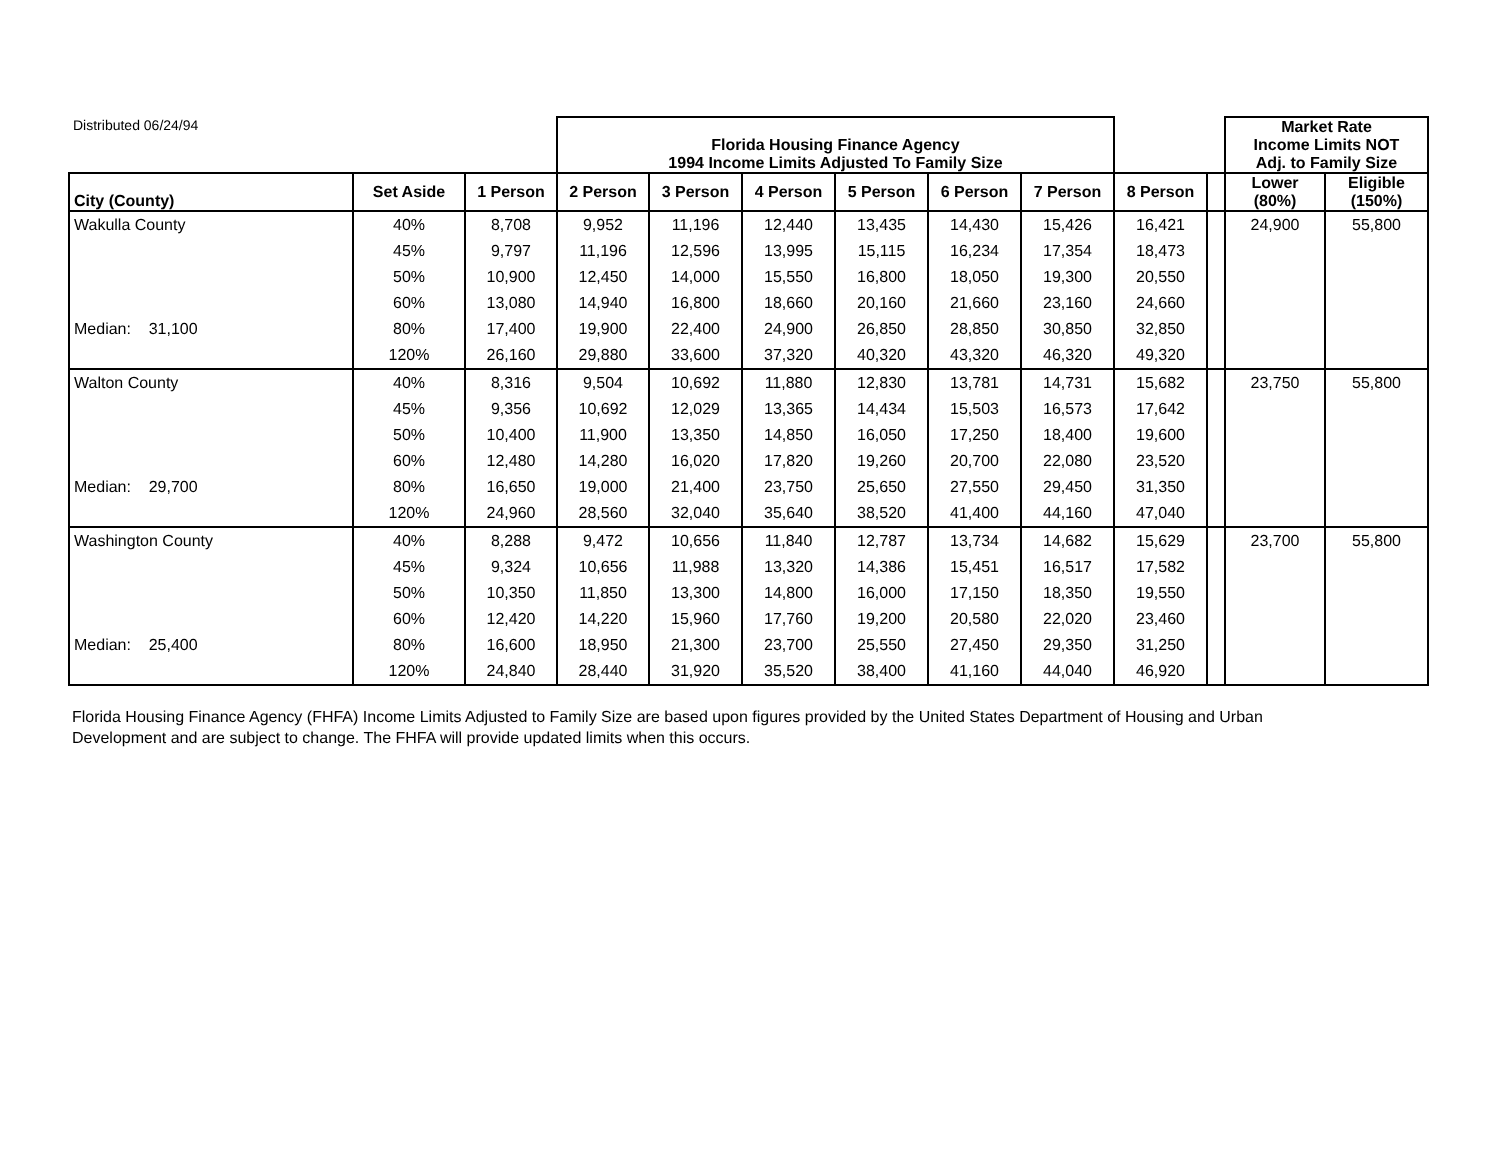| Distributed 06/24/94 | | | Florida Housing Finance Agency 1994 Income Limits Adjusted To Family Size | | | | | | | | Market Rate Income Limits NOT Adj. to Family Size | |
| City (County) | Set Aside | 1 Person | 2 Person | 3 Person | 4 Person | 5 Person | 6 Person | 7 Person | 8 Person | | Lower (80%) | Eligible (150%) |
| Wakulla County | 40% | 8,708 | 9,952 | 11,196 | 12,440 | 13,435 | 14,430 | 15,426 | 16,421 | | 24,900 | 55,800 |
| | 45% | 9,797 | 11,196 | 12,596 | 13,995 | 15,115 | 16,234 | 17,354 | 18,473 | | | |
| | 50% | 10,900 | 12,450 | 14,000 | 15,550 | 16,800 | 18,050 | 19,300 | 20,550 | | | |
| | 60% | 13,080 | 14,940 | 16,800 | 18,660 | 20,160 | 21,660 | 23,160 | 24,660 | | | |
| Median: 31,100 | 80% | 17,400 | 19,900 | 22,400 | 24,900 | 26,850 | 28,850 | 30,850 | 32,850 | | | |
| | 120% | 26,160 | 29,880 | 33,600 | 37,320 | 40,320 | 43,320 | 46,320 | 49,320 | | | |
| Walton County | 40% | 8,316 | 9,504 | 10,692 | 11,880 | 12,830 | 13,781 | 14,731 | 15,682 | | 23,750 | 55,800 |
| | 45% | 9,356 | 10,692 | 12,029 | 13,365 | 14,434 | 15,503 | 16,573 | 17,642 | | | |
| | 50% | 10,400 | 11,900 | 13,350 | 14,850 | 16,050 | 17,250 | 18,400 | 19,600 | | | |
| | 60% | 12,480 | 14,280 | 16,020 | 17,820 | 19,260 | 20,700 | 22,080 | 23,520 | | | |
| Median: 29,700 | 80% | 16,650 | 19,000 | 21,400 | 23,750 | 25,650 | 27,550 | 29,450 | 31,350 | | | |
| | 120% | 24,960 | 28,560 | 32,040 | 35,640 | 38,520 | 41,400 | 44,160 | 47,040 | | | |
| Washington County | 40% | 8,288 | 9,472 | 10,656 | 11,840 | 12,787 | 13,734 | 14,682 | 15,629 | | 23,700 | 55,800 |
| | 45% | 9,324 | 10,656 | 11,988 | 13,320 | 14,386 | 15,451 | 16,517 | 17,582 | | | |
| | 50% | 10,350 | 11,850 | 13,300 | 14,800 | 16,000 | 17,150 | 18,350 | 19,550 | | | |
| | 60% | 12,420 | 14,220 | 15,960 | 17,760 | 19,200 | 20,580 | 22,020 | 23,460 | | | |
| Median: 25,400 | 80% | 16,600 | 18,950 | 21,300 | 23,700 | 25,550 | 27,450 | 29,350 | 31,250 | | | |
| | 120% | 24,840 | 28,440 | 31,920 | 35,520 | 38,400 | 41,160 | 44,040 | 46,920 | | | |
Florida Housing Finance Agency (FHFA) Income Limits Adjusted to Family Size are based upon figures provided by the United States Department of Housing and Urban Development and are subject to change. The FHFA will provide updated limits when this occurs.